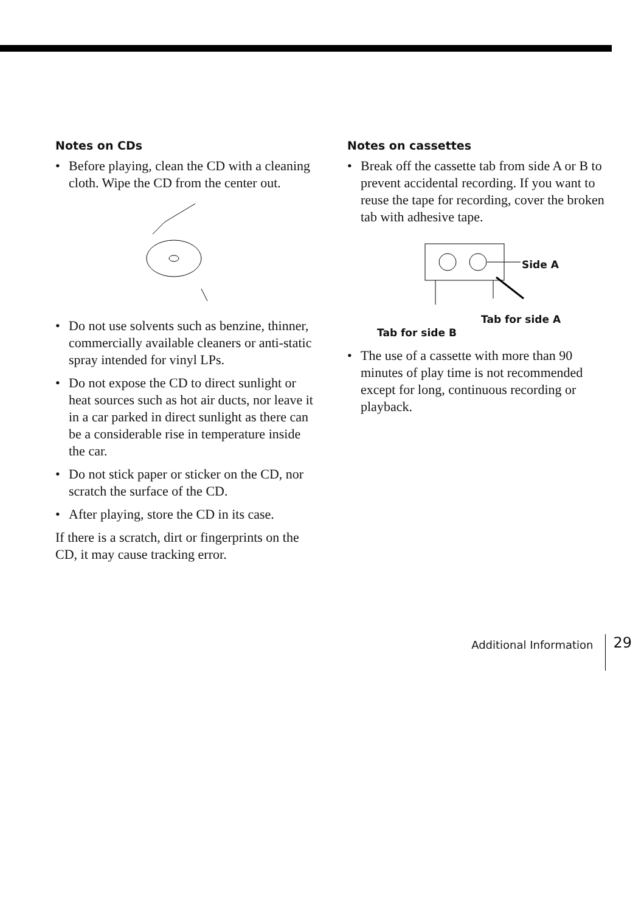Notes on CDs
• Before playing, clean the CD with a cleaning cloth. Wipe the CD from the center out.
• Do not use solvents such as benzine, thinner, commercially available cleaners or anti-static spray intended for vinyl LPs.
• Do not expose the CD to direct sunlight or heat sources such as hot air ducts, nor leave it in a car parked in direct sunlight as there can be a considerable rise in temperature inside the car.
• Do not stick paper or sticker on the CD, nor scratch the surface of the CD.
• After playing, store the CD in its case.
If there is a scratch, dirt or fingerprints on the CD, it may cause tracking error.
Notes on cassettes
• Break off the cassette tab from side A or B to prevent accidental recording. If you want to reuse the tape for recording, cover the broken tab with adhesive tape.
Side A
Tab for side A
Tab for side B
• The use of a cassette with more than 90 minutes of play time is not recommended except for long, continuous recording or playback.
Additional Information 29